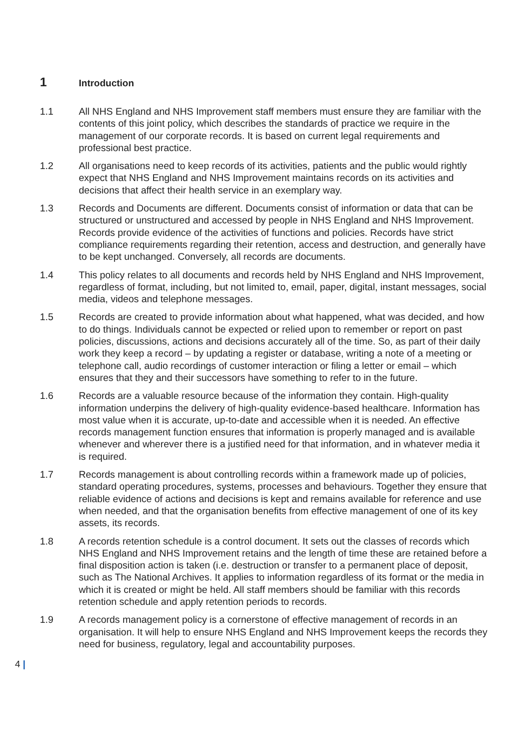1 Introduction
1.1 All NHS England and NHS Improvement staff members must ensure they are familiar with the contents of this joint policy, which describes the standards of practice we require in the management of our corporate records. It is based on current legal requirements and professional best practice.
1.2 All organisations need to keep records of its activities, patients and the public would rightly expect that NHS England and NHS Improvement maintains records on its activities and decisions that affect their health service in an exemplary way.
1.3 Records and Documents are different. Documents consist of information or data that can be structured or unstructured and accessed by people in NHS England and NHS Improvement. Records provide evidence of the activities of functions and policies. Records have strict compliance requirements regarding their retention, access and destruction, and generally have to be kept unchanged. Conversely, all records are documents.
1.4 This policy relates to all documents and records held by NHS England and NHS Improvement, regardless of format, including, but not limited to, email, paper, digital, instant messages, social media, videos and telephone messages.
1.5 Records are created to provide information about what happened, what was decided, and how to do things. Individuals cannot be expected or relied upon to remember or report on past policies, discussions, actions and decisions accurately all of the time. So, as part of their daily work they keep a record – by updating a register or database, writing a note of a meeting or telephone call, audio recordings of customer interaction or filing a letter or email – which ensures that they and their successors have something to refer to in the future.
1.6 Records are a valuable resource because of the information they contain. High-quality information underpins the delivery of high-quality evidence-based healthcare. Information has most value when it is accurate, up-to-date and accessible when it is needed. An effective records management function ensures that information is properly managed and is available whenever and wherever there is a justified need for that information, and in whatever media it is required.
1.7 Records management is about controlling records within a framework made up of policies, standard operating procedures, systems, processes and behaviours. Together they ensure that reliable evidence of actions and decisions is kept and remains available for reference and use when needed, and that the organisation benefits from effective management of one of its key assets, its records.
1.8 A records retention schedule is a control document. It sets out the classes of records which NHS England and NHS Improvement retains and the length of time these are retained before a final disposition action is taken (i.e. destruction or transfer to a permanent place of deposit, such as The National Archives. It applies to information regardless of its format or the media in which it is created or might be held. All staff members should be familiar with this records retention schedule and apply retention periods to records.
1.9 A records management policy is a cornerstone of effective management of records in an organisation. It will help to ensure NHS England and NHS Improvement keeps the records they need for business, regulatory, legal and accountability purposes.
4 |